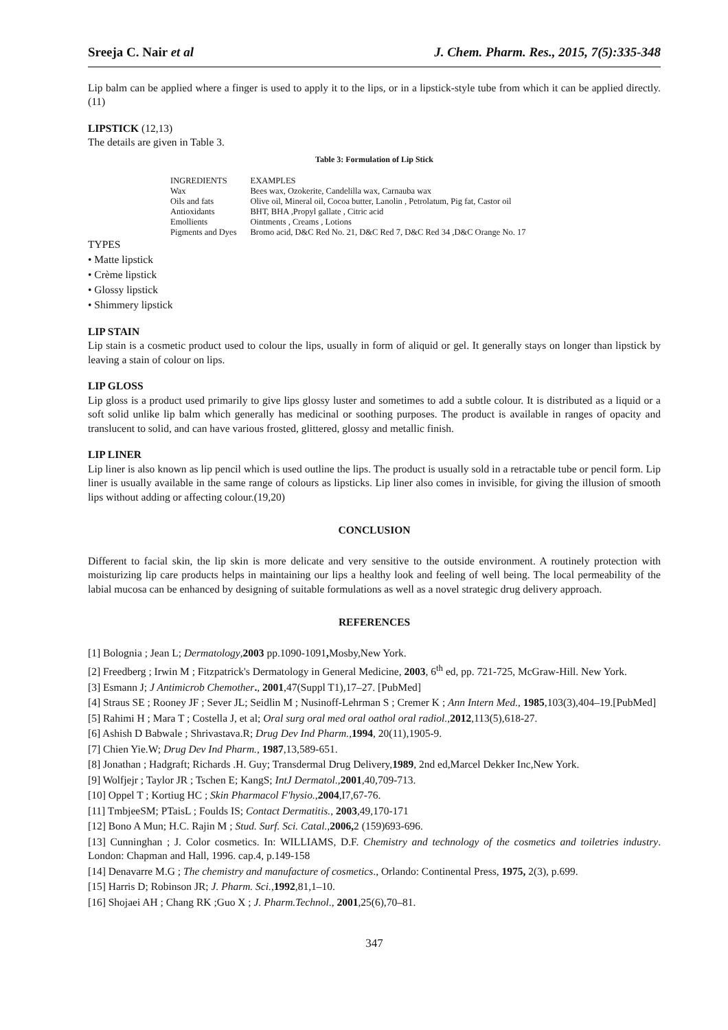Sreeja C. Nair et al J. Chem. Pharm. Res., 2015, 7(5):335-348
Lip balm can be applied where a finger is used to apply it to the lips, or in a lipstick-style tube from which it can be applied directly.(11)
LIPSTICK (12,13)
The details are given in Table 3.
Table 3: Formulation of Lip Stick
| INGREDIENTS | EXAMPLES |
| --- | --- |
| Wax | Bees wax, Ozokerite, Candelilla wax, Carnauba wax |
| Oils and fats | Olive oil, Mineral oil, Cocoa butter, Lanolin , Petrolatum, Pig fat, Castor oil |
| Antioxidants | BHT, BHA ,Propyl gallate , Citric acid |
| Emollients | Ointments , Creams , Lotions |
| Pigments and Dyes | Bromo acid, D&C Red No. 21, D&C Red 7, D&C Red 34 ,D&C Orange No. 17 |
TYPES
• Matte lipstick
• Crème lipstick
• Glossy lipstick
• Shimmery lipstick
LIP STAIN
Lip stain is a cosmetic product used to colour the lips, usually in form of aliquid or gel. It generally stays on longer than lipstick by leaving a stain of colour on lips.
LIP GLOSS
Lip gloss is a product used primarily to give lips glossy luster and sometimes to add a subtle colour. It is distributed as a liquid or a soft solid unlike lip balm which generally has medicinal or soothing purposes. The product is available in ranges of opacity and translucent to solid, and can have various frosted, glittered, glossy and metallic finish.
LIP LINER
Lip liner is also known as lip pencil which is used outline the lips. The product is usually sold in a retractable tube or pencil form. Lip liner is usually available in the same range of colours as lipsticks. Lip liner also comes in invisible, for giving the illusion of smooth lips without adding or affecting colour.(19,20)
CONCLUSION
Different to facial skin, the lip skin is more delicate and very sensitive to the outside environment. A routinely protection with moisturizing lip care products helps in maintaining our lips a healthy look and feeling of well being. The local permeability of the labial mucosa can be enhanced by designing of suitable formulations as well as a novel strategic drug delivery approach.
REFERENCES
[1] Bolognia ; Jean L; Dermatology,2003 pp.1090-1091, Mosby,New York.
[2] Freedberg ; Irwin M ; Fitzpatrick's Dermatology in General Medicine, 2003, 6<sup>th</sup> ed, pp. 721-725, McGraw-Hill. New York.
[3] Esmann J; J Antimicrob Chemother., 2001,47(Suppl T1),17–27. [PubMed]
[4] Straus SE ; Rooney JF ; Sever JL; Seidlin M ; Nusinoff-Lehrman S ; Cremer K ; Ann Intern Med., 1985,103(3),404–19.[PubMed]
[5] Rahimi H ; Mara T ; Costella J, et al; Oral surg oral med oral oathol oral radiol.,2012,113(5),618-27.
[6] Ashish D Babwale ; Shrivastava.R; Drug Dev Ind Pharm.,1994, 20(11),1905-9.
[7] Chien Yie.W; Drug Dev Ind Pharm., 1987,13,589-651.
[8] Jonathan ; Hadgraft; Richards .H. Guy; Transdermal Drug Delivery,1989, 2nd ed,Marcel Dekker Inc,New York.
[9] Wolfjejr ; Taylor JR ; Tschen E; KangS; IntJ Dermatol.,2001,40,709-713.
[10] Oppel T ; Kortiug HC ; Skin Pharmacol F'hysio.,2004,I7,67-76.
[11] TmbjeeSM; PTaisL ; Foulds IS; Contact Dermatitis., 2003,49,170-171
[12] Bono A Mun; H.C. Rajin M ; Stud. Surf. Sci. Catal.,2006, 2 (159)693-696.
[13] Cunninghan ; J. Color cosmetics. In: WILLIAMS, D.F. Chemistry and technology of the cosmetics and toiletries industry. London: Chapman and Hall, 1996. cap.4, p.149-158
[14] Denavarre M.G ; The chemistry and manufacture of cosmetics., Orlando: Continental Press, 1975, 2(3), p.699.
[15] Harris D; Robinson JR; J. Pharm. Sci.,1992,81,1–10.
[16] Shojaei AH ; Chang RK ;Guo X ; J. Pharm.Technol., 2001,25(6),70–81.
347